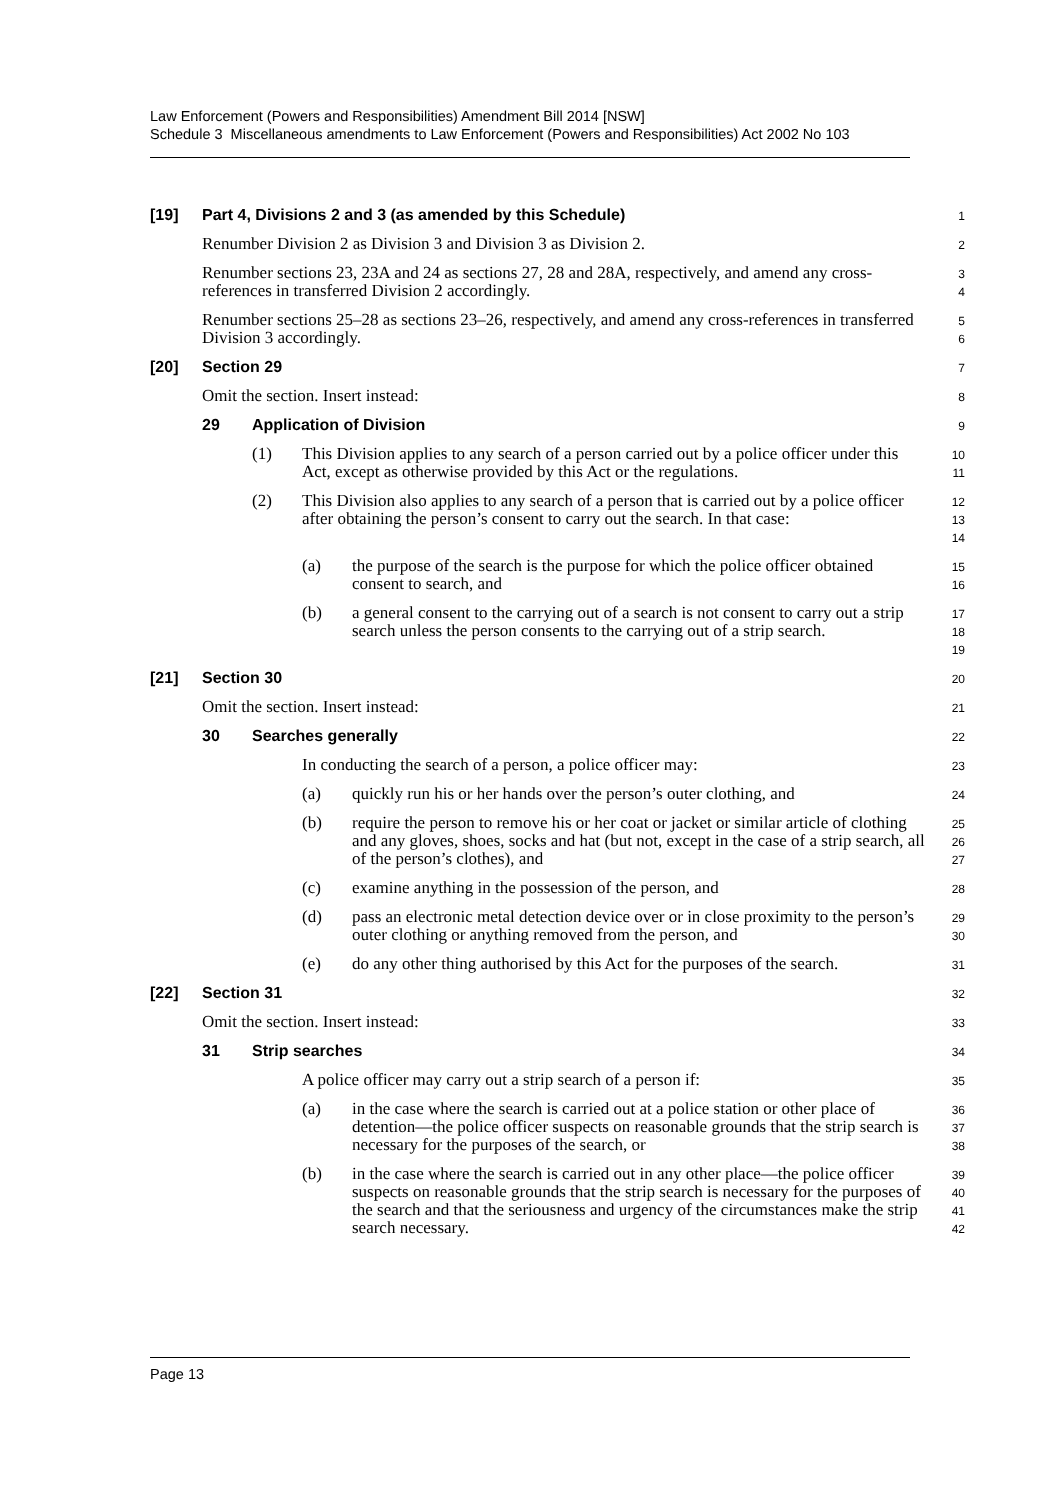Law Enforcement (Powers and Responsibilities) Amendment Bill 2014 [NSW]
Schedule 3 Miscellaneous amendments to Law Enforcement (Powers and Responsibilities) Act 2002 No 103
[19] Part 4, Divisions 2 and 3 (as amended by this Schedule)
1
Renumber Division 2 as Division 3 and Division 3 as Division 2.
2
Renumber sections 23, 23A and 24 as sections 27, 28 and 28A, respectively, and amend any cross-references in transferred Division 2 accordingly.
3
4
Renumber sections 25–28 as sections 23–26, respectively, and amend any cross-references in transferred Division 3 accordingly.
5
6
[20] Section 29
7
Omit the section. Insert instead:
8
29 Application of Division
9
(1) This Division applies to any search of a person carried out by a police officer under this Act, except as otherwise provided by this Act or the regulations.
10
11
(2) This Division also applies to any search of a person that is carried out by a police officer after obtaining the person’s consent to carry out the search. In that case:
12
13
14
(a) the purpose of the search is the purpose for which the police officer obtained consent to search, and
15
16
(b) a general consent to the carrying out of a search is not consent to carry out a strip search unless the person consents to the carrying out of a strip search.
17
18
19
[21] Section 30
20
Omit the section. Insert instead:
21
30 Searches generally
22
In conducting the search of a person, a police officer may:
23
(a) quickly run his or her hands over the person’s outer clothing, and
24
(b) require the person to remove his or her coat or jacket or similar article of clothing and any gloves, shoes, socks and hat (but not, except in the case of a strip search, all of the person’s clothes), and
25
26
27
(c) examine anything in the possession of the person, and
28
(d) pass an electronic metal detection device over or in close proximity to the person’s outer clothing or anything removed from the person, and
29
30
(e) do any other thing authorised by this Act for the purposes of the search.
31
[22] Section 31
32
Omit the section. Insert instead:
33
31 Strip searches
34
A police officer may carry out a strip search of a person if:
35
(a) in the case where the search is carried out at a police station or other place of detention—the police officer suspects on reasonable grounds that the strip search is necessary for the purposes of the search, or
36
37
38
(b) in the case where the search is carried out in any other place—the police officer suspects on reasonable grounds that the strip search is necessary for the purposes of the search and that the seriousness and urgency of the circumstances make the strip search necessary.
39
40
41
42
Page 13